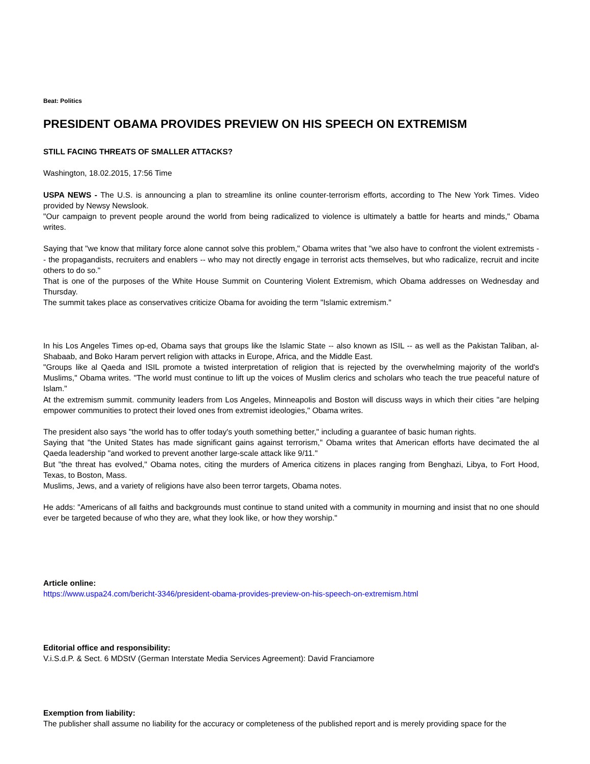Beat: Politics
PRESIDENT OBAMA PROVIDES PREVIEW ON HIS SPEECH ON EXTREMISM
STILL FACING THREATS OF SMALLER ATTACKS?
Washington, 18.02.2015, 17:56 Time
USPA NEWS - The U.S. is announcing a plan to streamline its online counter-terrorism efforts, according to The New York Times. Video provided by Newsy Newslook.
"Our campaign to prevent people around the world from being radicalized to violence is ultimately a battle for hearts and minds," Obama writes.
Saying that "we know that military force alone cannot solve this problem," Obama writes that "we also have to confront the violent extremists -- the propagandists, recruiters and enablers -- who may not directly engage in terrorist acts themselves, but who radicalize, recruit and incite others to do so."
That is one of the purposes of the White House Summit on Countering Violent Extremism, which Obama addresses on Wednesday and Thursday.
The summit takes place as conservatives criticize Obama for avoiding the term "Islamic extremism."
In his Los Angeles Times op-ed, Obama says that groups like the Islamic State -- also known as ISIL -- as well as the Pakistan Taliban, al-Shabaab, and Boko Haram pervert religion with attacks in Europe, Africa, and the Middle East.
"Groups like al Qaeda and ISIL promote a twisted interpretation of religion that is rejected by the overwhelming majority of the world's Muslims," Obama writes. "The world must continue to lift up the voices of Muslim clerics and scholars who teach the true peaceful nature of Islam."
At the extremism summit. community leaders from Los Angeles, Minneapolis and Boston will discuss ways in which their cities "are helping empower communities to protect their loved ones from extremist ideologies," Obama writes.
The president also says "the world has to offer today's youth something better," including a guarantee of basic human rights.
Saying that "the United States has made significant gains against terrorism," Obama writes that American efforts have decimated the al Qaeda leadership "and worked to prevent another large-scale attack like 9/11."
But "the threat has evolved," Obama notes, citing the murders of America citizens in places ranging from Benghazi, Libya, to Fort Hood, Texas, to Boston, Mass.
Muslims, Jews, and a variety of religions have also been terror targets, Obama notes.
He adds: "Americans of all faiths and backgrounds must continue to stand united with a community in mourning and insist that no one should ever be targeted because of who they are, what they look like, or how they worship."
Article online:
https://www.uspa24.com/bericht-3346/president-obama-provides-preview-on-his-speech-on-extremism.html
Editorial office and responsibility:
V.i.S.d.P. & Sect. 6 MDStV (German Interstate Media Services Agreement): David Franciamore
Exemption from liability:
The publisher shall assume no liability for the accuracy or completeness of the published report and is merely providing space for the